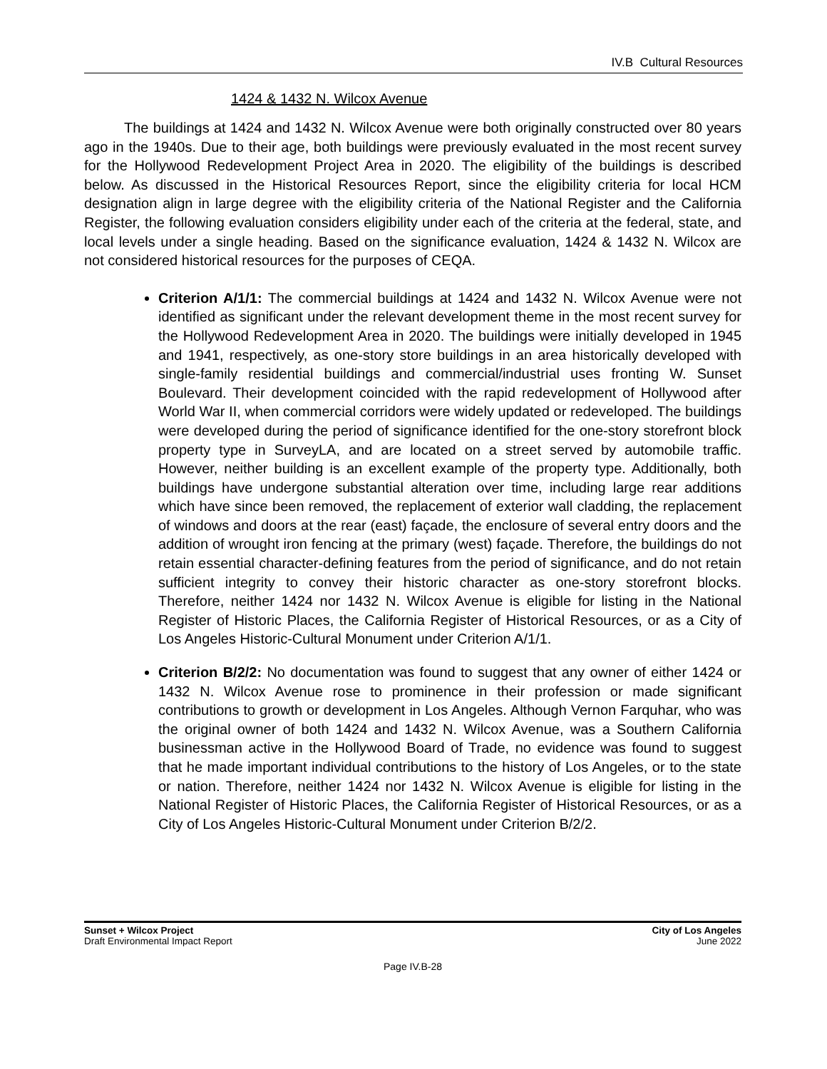IV.B Cultural Resources
1424 & 1432 N. Wilcox Avenue
The buildings at 1424 and 1432 N. Wilcox Avenue were both originally constructed over 80 years ago in the 1940s. Due to their age, both buildings were previously evaluated in the most recent survey for the Hollywood Redevelopment Project Area in 2020. The eligibility of the buildings is described below. As discussed in the Historical Resources Report, since the eligibility criteria for local HCM designation align in large degree with the eligibility criteria of the National Register and the California Register, the following evaluation considers eligibility under each of the criteria at the federal, state, and local levels under a single heading. Based on the significance evaluation, 1424 & 1432 N. Wilcox are not considered historical resources for the purposes of CEQA.
Criterion A/1/1: The commercial buildings at 1424 and 1432 N. Wilcox Avenue were not identified as significant under the relevant development theme in the most recent survey for the Hollywood Redevelopment Area in 2020. The buildings were initially developed in 1945 and 1941, respectively, as one-story store buildings in an area historically developed with single-family residential buildings and commercial/industrial uses fronting W. Sunset Boulevard. Their development coincided with the rapid redevelopment of Hollywood after World War II, when commercial corridors were widely updated or redeveloped. The buildings were developed during the period of significance identified for the one-story storefront block property type in SurveyLA, and are located on a street served by automobile traffic. However, neither building is an excellent example of the property type. Additionally, both buildings have undergone substantial alteration over time, including large rear additions which have since been removed, the replacement of exterior wall cladding, the replacement of windows and doors at the rear (east) façade, the enclosure of several entry doors and the addition of wrought iron fencing at the primary (west) façade. Therefore, the buildings do not retain essential character-defining features from the period of significance, and do not retain sufficient integrity to convey their historic character as one-story storefront blocks. Therefore, neither 1424 nor 1432 N. Wilcox Avenue is eligible for listing in the National Register of Historic Places, the California Register of Historical Resources, or as a City of Los Angeles Historic-Cultural Monument under Criterion A/1/1.
Criterion B/2/2: No documentation was found to suggest that any owner of either 1424 or 1432 N. Wilcox Avenue rose to prominence in their profession or made significant contributions to growth or development in Los Angeles. Although Vernon Farquhar, who was the original owner of both 1424 and 1432 N. Wilcox Avenue, was a Southern California businessman active in the Hollywood Board of Trade, no evidence was found to suggest that he made important individual contributions to the history of Los Angeles, or to the state or nation. Therefore, neither 1424 nor 1432 N. Wilcox Avenue is eligible for listing in the National Register of Historic Places, the California Register of Historical Resources, or as a City of Los Angeles Historic-Cultural Monument under Criterion B/2/2.
Sunset + Wilcox Project
Draft Environmental Impact Report
City of Los Angeles
June 2022
Page IV.B-28